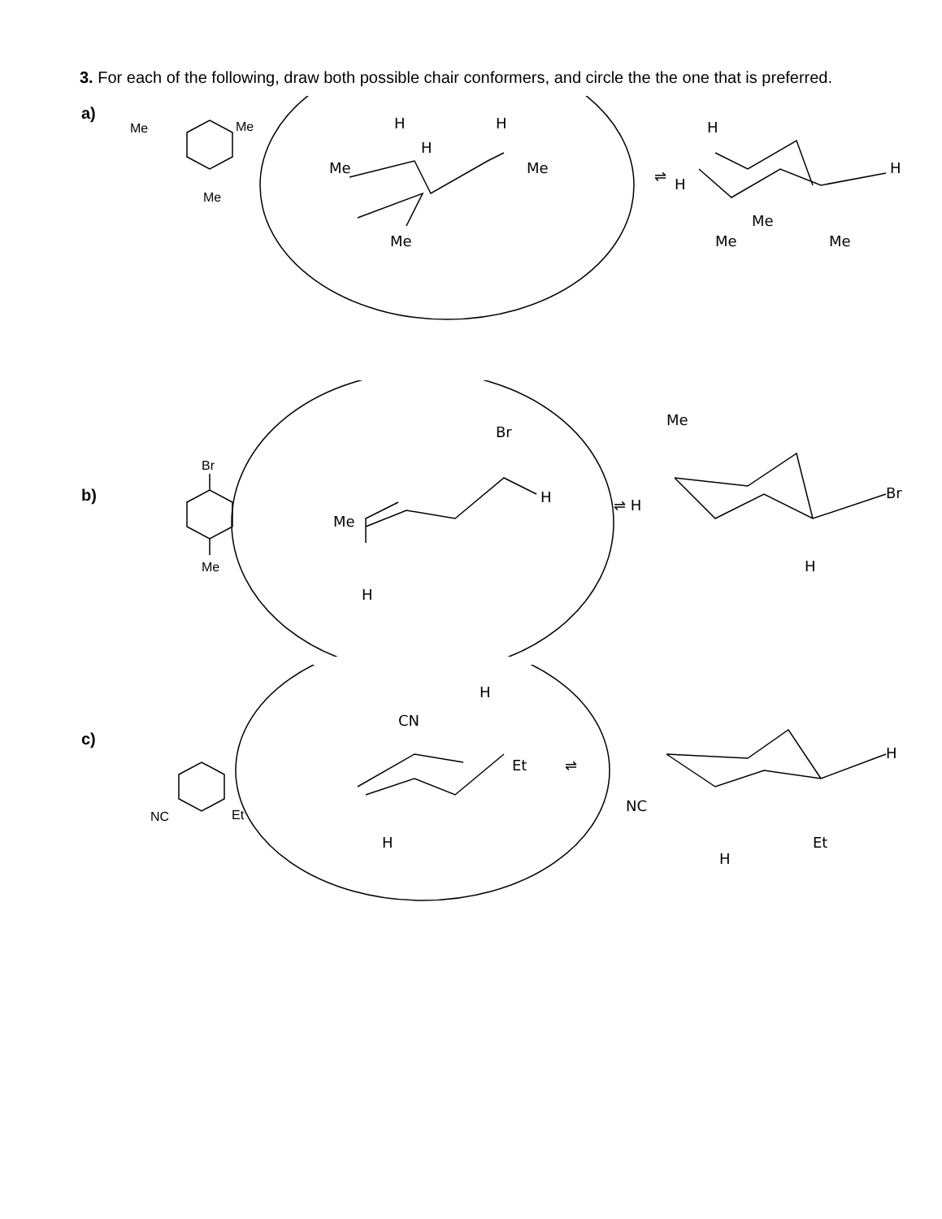3. For each of the following, draw both possible chair conformers, and circle the the one that is preferred.
a)
Me
Me
Me
Me
Me
H
H
H
Me
⇌
H
H
H
Me
Me
Me
b)
Br
Me
Me
Br
H
H
⇌ H
Me
Br
H
c)
NC
Et
CN
H
Et
H
⇌
NC
H
H
Et